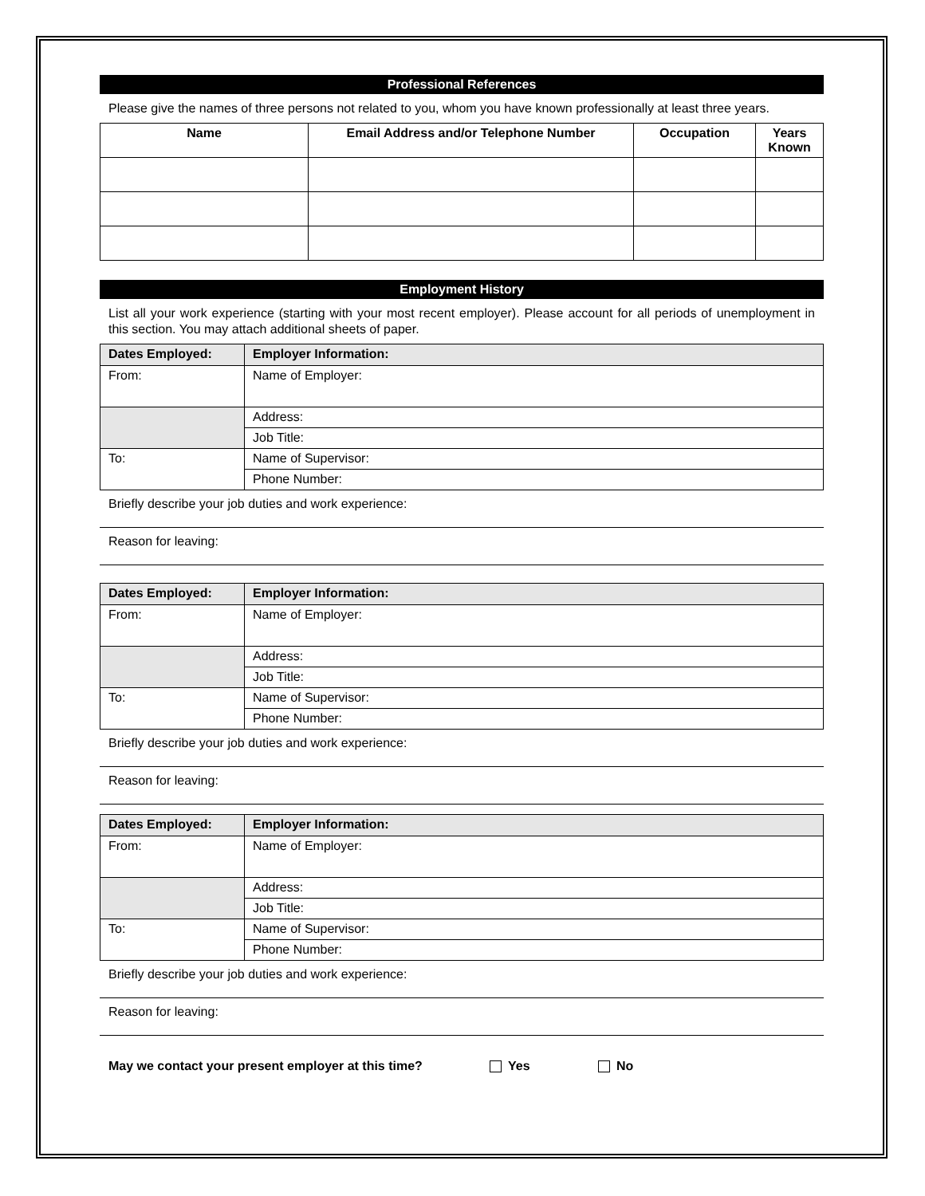Professional References
Please give the names of three persons not related to you, whom you have known professionally at least three years.
| Name | Email Address and/or Telephone Number | Occupation | Years Known |
| --- | --- | --- | --- |
Employment History
List all your work experience (starting with your most recent employer). Please account for all periods of unemployment in this section. You may attach additional sheets of paper.
| Dates Employed: | Employer Information: |
| --- | --- |
| From: | Name of Employer: |
| | Address: |
| | Job Title: |
| To: | Name of Supervisor: |
| | Phone Number: |
Briefly describe your job duties and work experience:
Reason for leaving:
| Dates Employed: | Employer Information: |
| --- | --- |
| From: | Name of Employer: |
| | Address: |
| | Job Title: |
| To: | Name of Supervisor: |
| | Phone Number: |
Briefly describe your job duties and work experience:
Reason for leaving:
| Dates Employed: | Employer Information: |
| --- | --- |
| From: | Name of Employer: |
| | Address: |
| | Job Title: |
| To: | Name of Supervisor: |
| | Phone Number: |
Briefly describe your job duties and work experience:
Reason for leaving:
May we contact your present employer at this time? Yes No